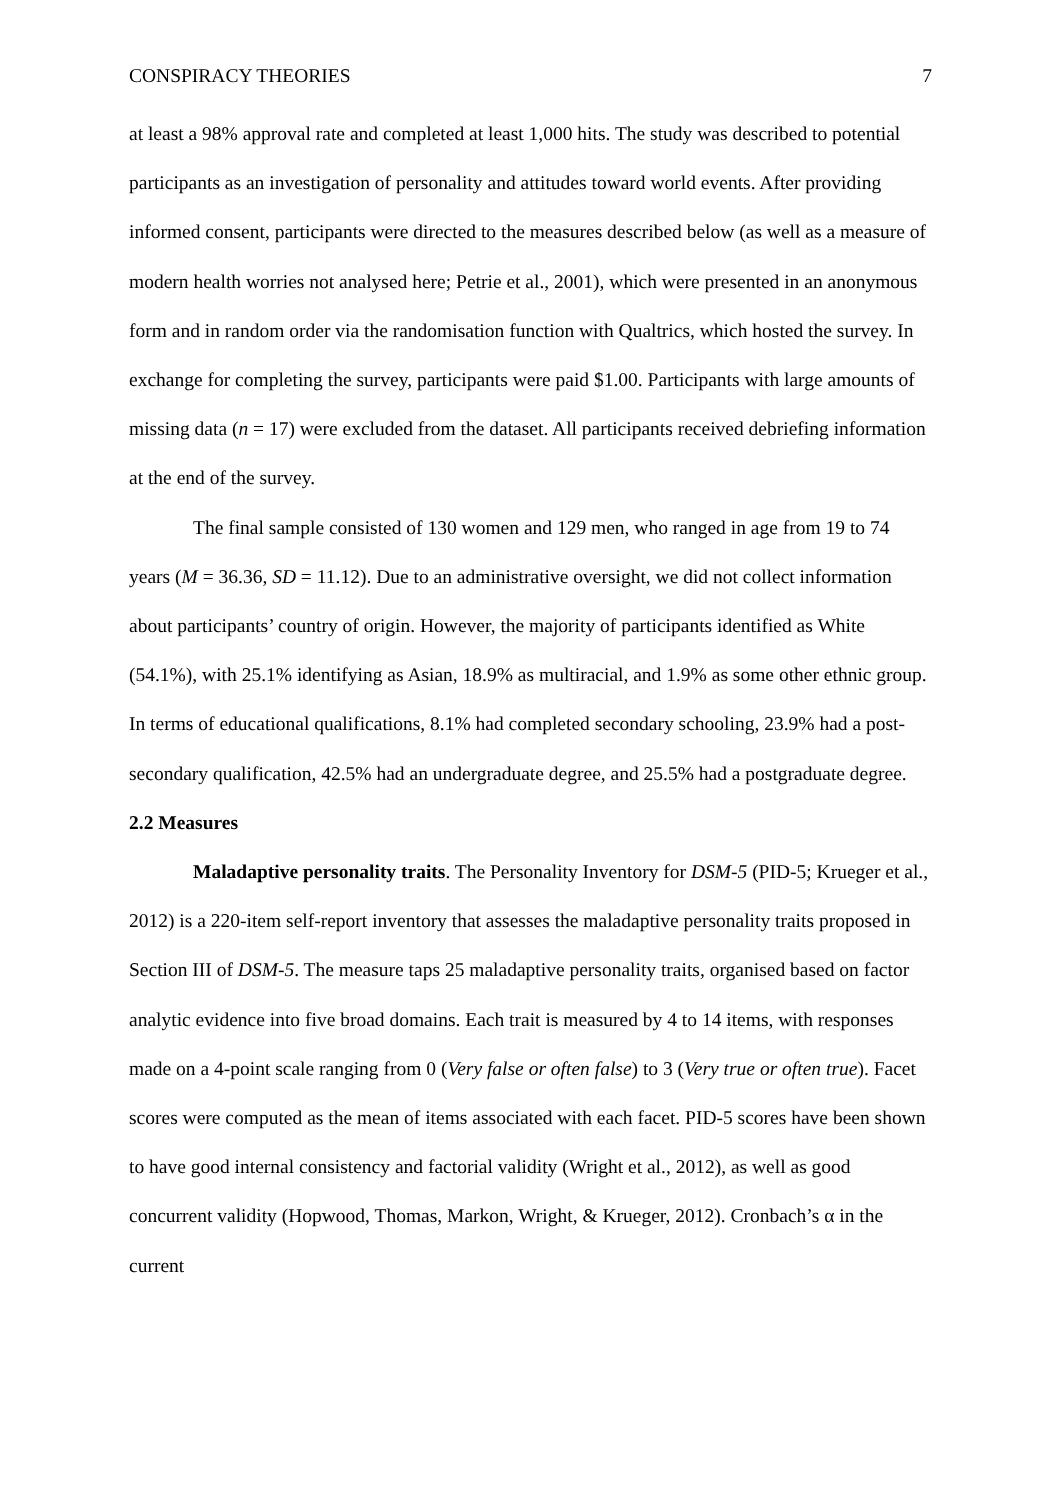CONSPIRACY THEORIES 7
at least a 98% approval rate and completed at least 1,000 hits. The study was described to potential participants as an investigation of personality and attitudes toward world events. After providing informed consent, participants were directed to the measures described below (as well as a measure of modern health worries not analysed here; Petrie et al., 2001), which were presented in an anonymous form and in random order via the randomisation function with Qualtrics, which hosted the survey. In exchange for completing the survey, participants were paid $1.00. Participants with large amounts of missing data (n = 17) were excluded from the dataset. All participants received debriefing information at the end of the survey.
The final sample consisted of 130 women and 129 men, who ranged in age from 19 to 74 years (M = 36.36, SD = 11.12). Due to an administrative oversight, we did not collect information about participants’ country of origin. However, the majority of participants identified as White (54.1%), with 25.1% identifying as Asian, 18.9% as multiracial, and 1.9% as some other ethnic group. In terms of educational qualifications, 8.1% had completed secondary schooling, 23.9% had a post-secondary qualification, 42.5% had an undergraduate degree, and 25.5% had a postgraduate degree.
2.2 Measures
Maladaptive personality traits. The Personality Inventory for DSM-5 (PID-5; Krueger et al., 2012) is a 220-item self-report inventory that assesses the maladaptive personality traits proposed in Section III of DSM-5. The measure taps 25 maladaptive personality traits, organised based on factor analytic evidence into five broad domains. Each trait is measured by 4 to 14 items, with responses made on a 4-point scale ranging from 0 (Very false or often false) to 3 (Very true or often true). Facet scores were computed as the mean of items associated with each facet. PID-5 scores have been shown to have good internal consistency and factorial validity (Wright et al., 2012), as well as good concurrent validity (Hopwood, Thomas, Markon, Wright, & Krueger, 2012). Cronbach’s α in the current